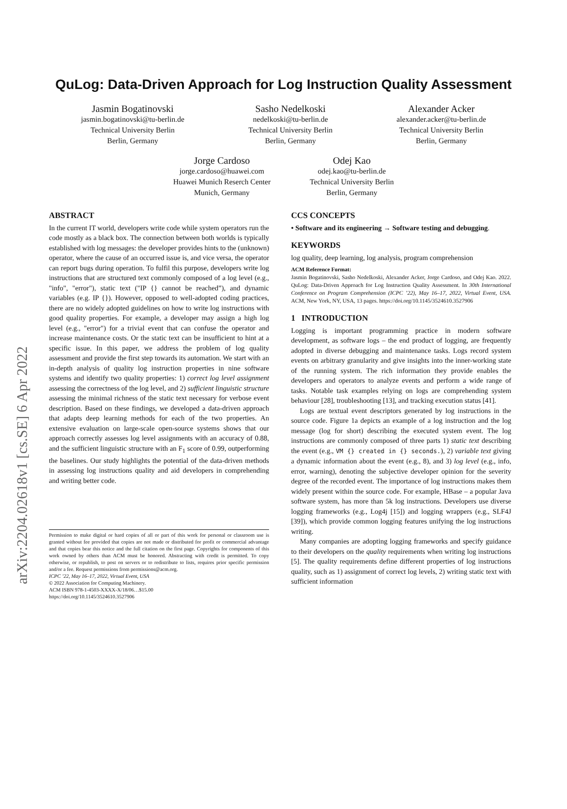arXiv:2204.02618v1 [cs.SE] 6 Apr 2022
QuLog: Data-Driven Approach for Log Instruction Quality Assessment
Jasmin Bogatinovski
jasmin.bogatinovski@tu-berlin.de
Technical University Berlin
Berlin, Germany
Sasho Nedelkoski
nedelkoski@tu-berlin.de
Technical University Berlin
Berlin, Germany
Alexander Acker
alexander.acker@tu-berlin.de
Technical University Berlin
Berlin, Germany
Jorge Cardoso
jorge.cardoso@huawei.com
Huawei Munich Reserch Center
Munich, Germany
Odej Kao
odej.kao@tu-berlin.de
Technical University Berlin
Berlin, Germany
ABSTRACT
In the current IT world, developers write code while system operators run the code mostly as a black box. The connection between both worlds is typically established with log messages: the developer provides hints to the (unknown) operator, where the cause of an occurred issue is, and vice versa, the operator can report bugs during operation. To fulfil this purpose, developers write log instructions that are structured text commonly composed of a log level (e.g., "info", "error"), static text ("IP {} cannot be reached”), and dynamic variables (e.g. IP {}). However, opposed to well-adopted coding practices, there are no widely adopted guidelines on how to write log instructions with good quality properties. For example, a developer may assign a high log level (e.g., "error") for a trivial event that can confuse the operator and increase maintenance costs. Or the static text can be insufficient to hint at a specific issue. In this paper, we address the problem of log quality assessment and provide the first step towards its automation. We start with an in-depth analysis of quality log instruction properties in nine software systems and identify two quality properties: 1) correct log level assignment assessing the correctness of the log level, and 2) sufficient linguistic structure assessing the minimal richness of the static text necessary for verbose event description. Based on these findings, we developed a data-driven approach that adapts deep learning methods for each of the two properties. An extensive evaluation on large-scale open-source systems shows that our approach correctly assesses log level assignments with an accuracy of 0.88, and the sufficient linguistic structure with an F<sub>1</sub> score of 0.99, outperforming the baselines. Our study highlights the potential of the data-driven methods in assessing log instructions quality and aid developers in comprehending and writing better code.
Permission to make digital or hard copies of all or part of this work for personal or classroom use is granted without fee provided that copies are not made or distributed for profit or commercial advantage and that copies bear this notice and the full citation on the first page. Copyrights for components of this work owned by others than ACM must be honored. Abstracting with credit is permitted. To copy otherwise, or republish, to post on servers or to redistribute to lists, requires prior specific permission and/or a fee. Request permissions from permissions@acm.org.
ICPC ’22, May 16–17, 2022, Virtual Event, USA
© 2022 Association for Computing Machinery.
ACM ISBN 978-1-4503-XXXX-X/18/06…$15.00
https://doi.org/10.1145/3524610.3527906
CCS CONCEPTS
• Software and its engineering → Software testing and debugging.
KEYWORDS
log quality, deep learning, log analysis, program comprehension
ACM Reference Format:
Jasmin Bogatinovski, Sasho Nedelkoski, Alexander Acker, Jorge Cardoso, and Odej Kao. 2022. QuLog: Data-Driven Approach for Log Instruction Quality Assessment. In 30th International Conference on Program Comprehension (ICPC ’22), May 16–17, 2022, Virtual Event, USA. ACM, New York, NY, USA, 13 pages. https://doi.org/10.1145/3524610.3527906
1 INTRODUCTION
Logging is important programming practice in modern software development, as software logs – the end product of logging, are frequently adopted in diverse debugging and maintenance tasks. Logs record system events on arbitrary granularity and give insights into the inner-working state of the running system. The rich information they provide enables the developers and operators to analyze events and perform a wide range of tasks. Notable task examples relying on logs are comprehending system behaviour [28], troubleshooting [13], and tracking execution status [41].
Logs are textual event descriptors generated by log instructions in the source code. Figure 1a depicts an example of a log instruction and the log message (log for short) describing the executed system event. The log instructions are commonly composed of three parts 1) static text describing the event (e.g., VM {} created in {} seconds.), 2) variable text giving a dynamic information about the event (e.g., 8), and 3) log level (e.g., info, error, warning), denoting the subjective developer opinion for the severity degree of the recorded event. The importance of log instructions makes them widely present within the source code. For example, HBase – a popular Java software system, has more than 5k log instructions. Developers use diverse logging frameworks (e.g., Log4j [15]) and logging wrappers (e.g., SLF4J [39]), which provide common logging features unifying the log instructions writing.
Many companies are adopting logging frameworks and specify guidance to their developers on the quality requirements when writing log instructions [5]. The quality requirements define different properties of log instructions quality, such as 1) assignment of correct log levels, 2) writing static text with sufficient information